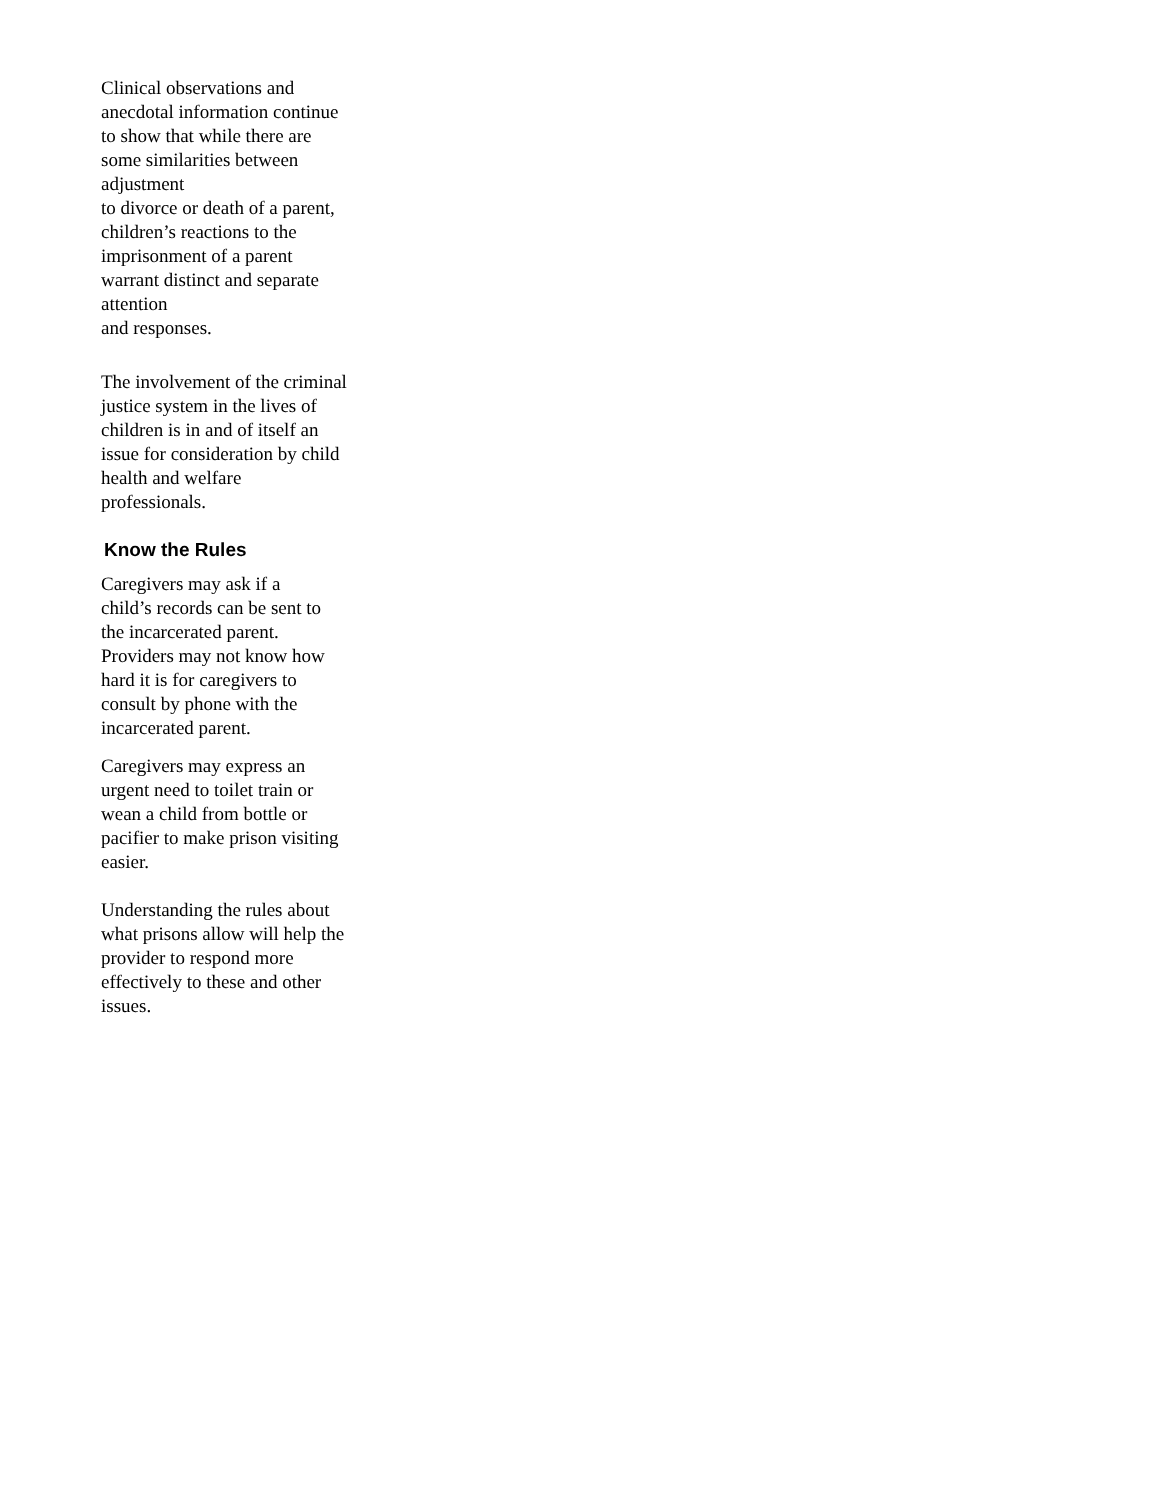Clinical observations and
anecdotal information continue
to show that while there are
some similarities between
adjustment
to divorce or death of a parent,
children’s reactions to the
imprisonment of a parent
warrant distinct and separate
attention
and responses.
The involvement of the criminal
justice system in the lives of
children is in and of itself an
issue for consideration by child
health and welfare
professionals.
Know the Rules
Caregivers may ask if a
child’s records can be sent to
the incarcerated parent.
Providers may not know how
hard it is for caregivers to
consult by phone with the
incarcerated parent.
Caregivers may express an
urgent need to toilet train or
wean a child from bottle or
pacifier to make prison visiting
easier.
Understanding the rules about
what prisons allow will help the
provider to respond more
effectively to these and other
issues.